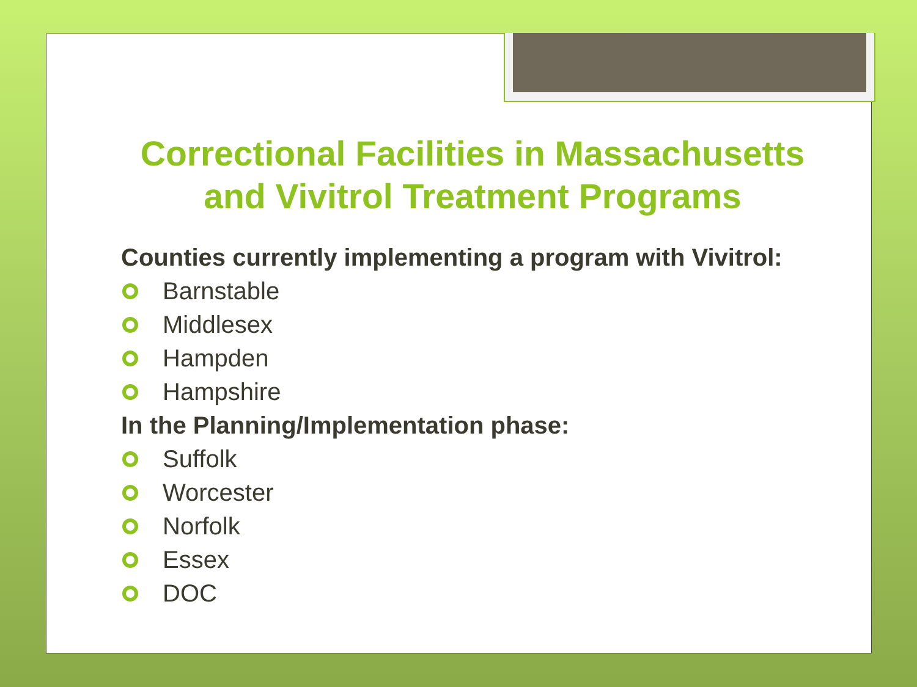Correctional Facilities in Massachusetts and Vivitrol Treatment Programs
Counties currently implementing a program with Vivitrol:
Barnstable
Middlesex
Hampden
Hampshire
In the Planning/Implementation phase:
Suffolk
Worcester
Norfolk
Essex
DOC